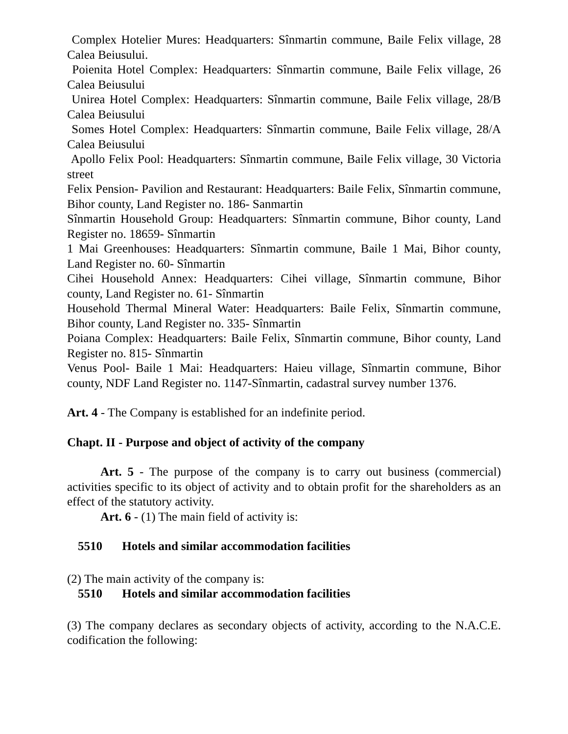Complex Hotelier Mures: Headquarters: Sînmartin commune, Baile Felix village, 28 Calea Beiusului.
Poienita Hotel Complex: Headquarters: Sînmartin commune, Baile Felix village, 26 Calea Beiusului
Unirea Hotel Complex: Headquarters: Sînmartin commune, Baile Felix village, 28/B Calea Beiusului
Somes Hotel Complex: Headquarters: Sînmartin commune, Baile Felix village, 28/A Calea Beiusului
Apollo Felix Pool: Headquarters: Sînmartin commune, Baile Felix village, 30 Victoria street
Felix Pension- Pavilion and Restaurant: Headquarters: Baile Felix, Sînmartin commune, Bihor county, Land Register no. 186- Sanmartin
Sînmartin Household Group: Headquarters: Sînmartin commune, Bihor county, Land Register no. 18659- Sînmartin
1 Mai Greenhouses: Headquarters: Sînmartin commune, Baile 1 Mai, Bihor county, Land Register no. 60- Sînmartin
Cihei Household Annex: Headquarters: Cihei village, Sînmartin commune, Bihor county, Land Register no. 61- Sînmartin
Household Thermal Mineral Water: Headquarters: Baile Felix, Sînmartin commune, Bihor county, Land Register no. 335- Sînmartin
Poiana Complex: Headquarters: Baile Felix, Sînmartin commune, Bihor county, Land Register no. 815- Sînmartin
Venus Pool- Baile 1 Mai: Headquarters: Haieu village, Sînmartin commune, Bihor county, NDF Land Register no. 1147-Sînmartin, cadastral survey number 1376.
Art. 4 - The Company is established for an indefinite period.
Chapt. II - Purpose and object of activity of the company
Art. 5 - The purpose of the company is to carry out business (commercial) activities specific to its object of activity and to obtain profit for the shareholders as an effect of the statutory activity.
Art. 6 - (1) The main field of activity is:
5510 Hotels and similar accommodation facilities
(2) The main activity of the company is:
5510 Hotels and similar accommodation facilities
(3) The company declares as secondary objects of activity, according to the N.A.C.E. codification the following: